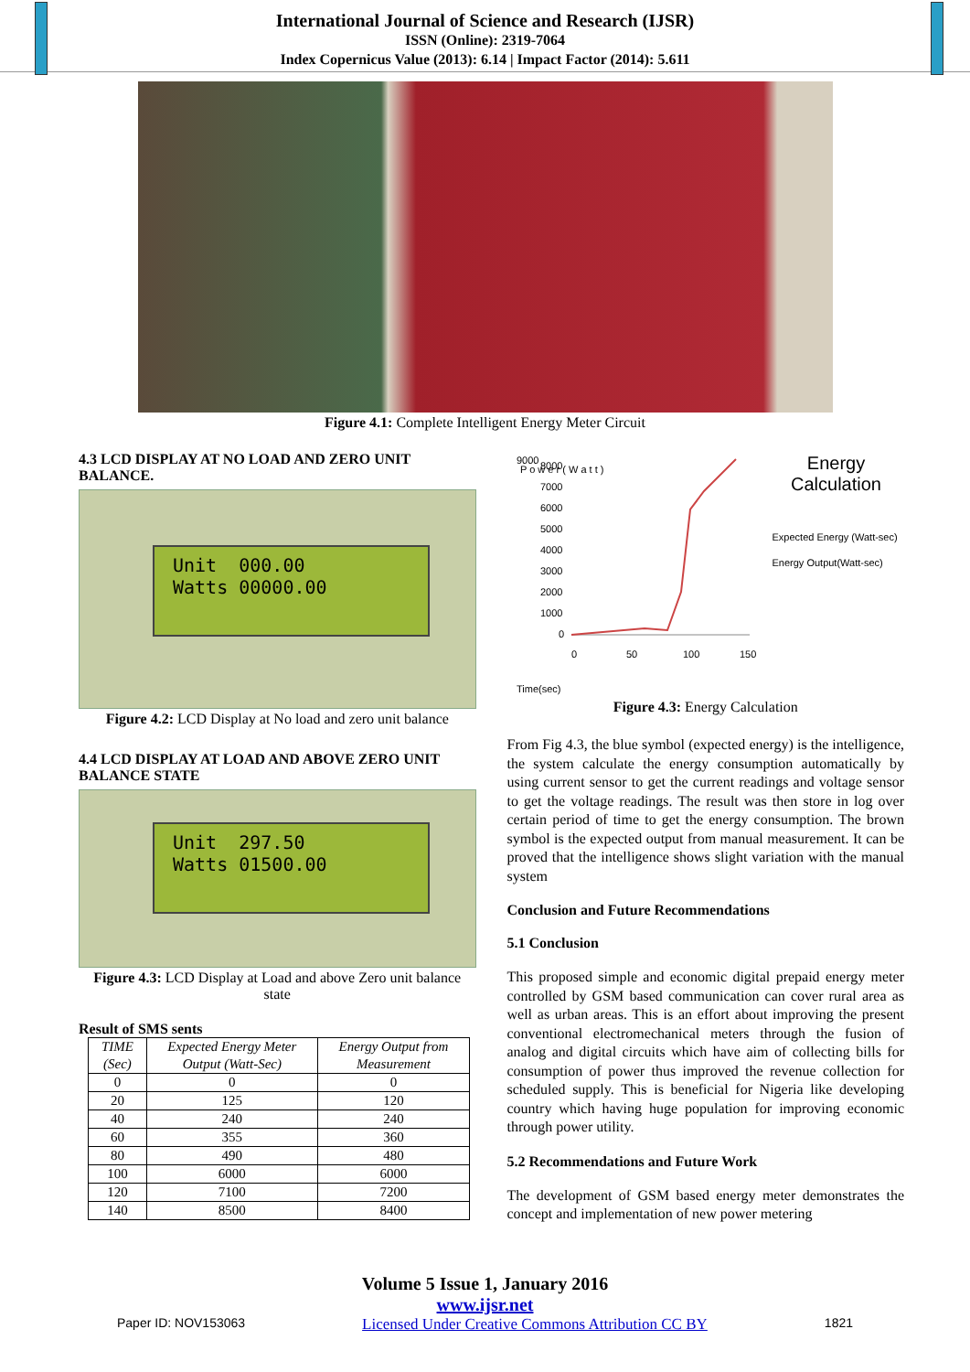International Journal of Science and Research (IJSR)
ISSN (Online): 2319-7064
Index Copernicus Value (2013): 6.14 | Impact Factor (2014): 5.611
Figure 4.1: Complete Intelligent Energy Meter Circuit
4.3 LCD DISPLAY AT NO LOAD AND ZERO UNIT BALANCE.
Unit 000.00
Watts 00000.00
Figure 4.2: LCD Display at No load and zero unit balance
4.4 LCD DISPLAY AT LOAD AND ABOVE ZERO UNIT BALANCE STATE
Unit 297.50
Watts 01500.00
Figure 4.3: LCD Display at Load and above Zero unit balance state
Result of SMS sents
| TIME (Sec) | Expected Energy Meter Output (Watt-Sec) | Energy Output from Measurement |
| --- | --- | --- |
| 0 | 0 | 0 |
| 20 | 125 | 120 |
| 40 | 240 | 240 |
| 60 | 355 | 360 |
| 80 | 490 | 480 |
| 100 | 6000 | 6000 |
| 120 | 7100 | 7200 |
| 140 | 8500 | 8400 |
9000
Time(sec)
P o w e r ( W a t t )
8000
7000
6000
5000
4000
3000
2000
1000
0
0
50
100
150
Energy Calculation
Expected Energy (Watt-sec)
Energy Output(Watt-sec)
Figure 4.3: Energy Calculation
From Fig 4.3, the blue symbol (expected energy) is the intelligence, the system calculate the energy consumption automatically by using current sensor to get the current readings and voltage sensor to get the voltage readings. The result was then store in log over certain period of time to get the energy consumption. The brown symbol is the expected output from manual measurement. It can be proved that the intelligence shows slight variation with the manual system
Conclusion and Future Recommendations
5.1 Conclusion
This proposed simple and economic digital prepaid energy meter controlled by GSM based communication can cover rural area as well as urban areas. This is an effort about improving the present conventional electromechanical meters through the fusion of analog and digital circuits which have aim of collecting bills for consumption of power thus improved the revenue collection for scheduled supply. This is beneficial for Nigeria like developing country which having huge population for improving economic through power utility.
5.2 Recommendations and Future Work
The development of GSM based energy meter demonstrates the concept and implementation of new power metering
Volume 5 Issue 1, January 2016
www.ijsr.net
Paper ID: NOV153063 Licensed Under Creative Commons Attribution CC BY 1821